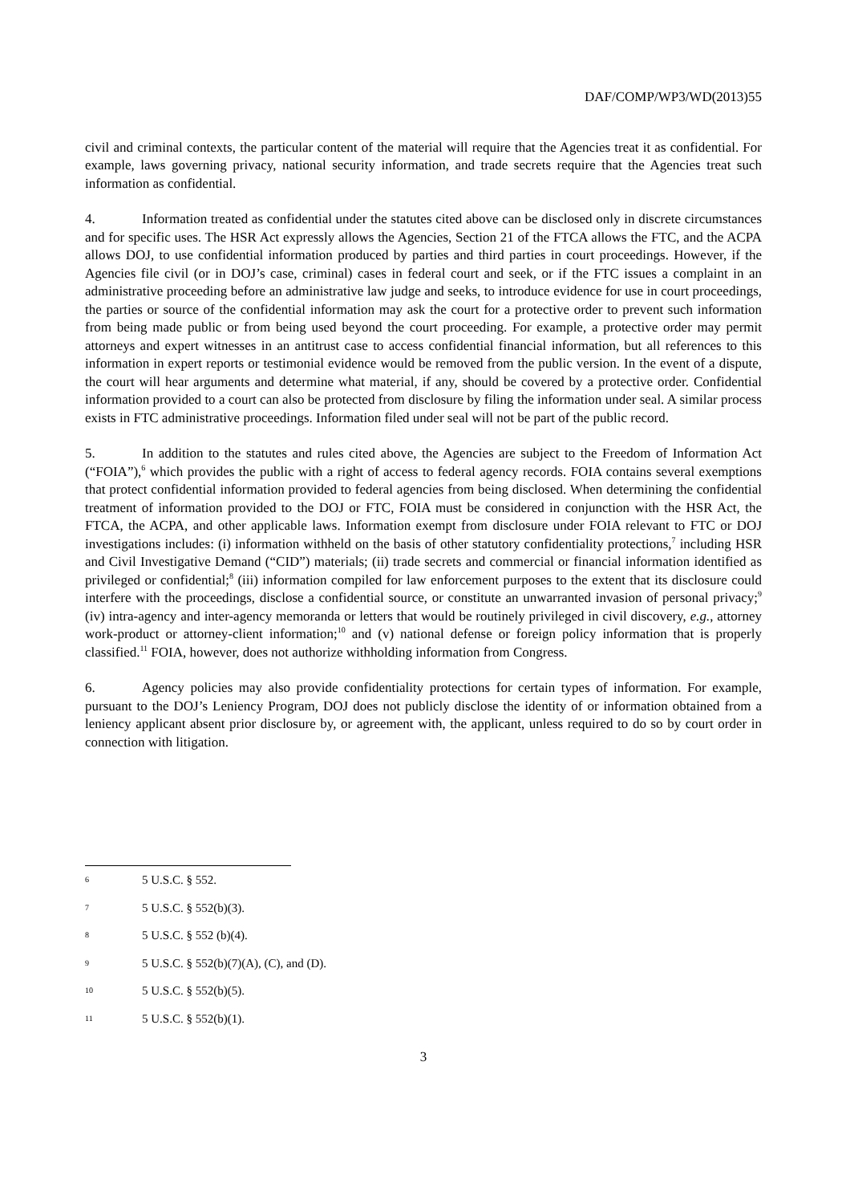DAF/COMP/WP3/WD(2013)55
civil and criminal contexts, the particular content of the material will require that the Agencies treat it as confidential. For example, laws governing privacy, national security information, and trade secrets require that the Agencies treat such information as confidential.
4. Information treated as confidential under the statutes cited above can be disclosed only in discrete circumstances and for specific uses. The HSR Act expressly allows the Agencies, Section 21 of the FTCA allows the FTC, and the ACPA allows DOJ, to use confidential information produced by parties and third parties in court proceedings. However, if the Agencies file civil (or in DOJ’s case, criminal) cases in federal court and seek, or if the FTC issues a complaint in an administrative proceeding before an administrative law judge and seeks, to introduce evidence for use in court proceedings, the parties or source of the confidential information may ask the court for a protective order to prevent such information from being made public or from being used beyond the court proceeding. For example, a protective order may permit attorneys and expert witnesses in an antitrust case to access confidential financial information, but all references to this information in expert reports or testimonial evidence would be removed from the public version. In the event of a dispute, the court will hear arguments and determine what material, if any, should be covered by a protective order. Confidential information provided to a court can also be protected from disclosure by filing the information under seal. A similar process exists in FTC administrative proceedings. Information filed under seal will not be part of the public record.
5. In addition to the statutes and rules cited above, the Agencies are subject to the Freedom of Information Act (“FOIA”),<sup>6</sup> which provides the public with a right of access to federal agency records. FOIA contains several exemptions that protect confidential information provided to federal agencies from being disclosed. When determining the confidential treatment of information provided to the DOJ or FTC, FOIA must be considered in conjunction with the HSR Act, the FTCA, the ACPA, and other applicable laws. Information exempt from disclosure under FOIA relevant to FTC or DOJ investigations includes: (i) information withheld on the basis of other statutory confidentiality protections,<sup>7</sup> including HSR and Civil Investigative Demand (“CID”) materials; (ii) trade secrets and commercial or financial information identified as privileged or confidential;<sup>8</sup> (iii) information compiled for law enforcement purposes to the extent that its disclosure could interfere with the proceedings, disclose a confidential source, or constitute an unwarranted invasion of personal privacy;<sup>9</sup> (iv) intra-agency and inter-agency memoranda or letters that would be routinely privileged in civil discovery, e.g., attorney work-product or attorney-client information;<sup>10</sup> and (v) national defense or foreign policy information that is properly classified.<sup>11</sup> FOIA, however, does not authorize withholding information from Congress.
6. Agency policies may also provide confidentiality protections for certain types of information. For example, pursuant to the DOJ’s Leniency Program, DOJ does not publicly disclose the identity of or information obtained from a leniency applicant absent prior disclosure by, or agreement with, the applicant, unless required to do so by court order in connection with litigation.
6 5 U.S.C. § 552.
7 5 U.S.C. § 552(b)(3).
8 5 U.S.C. § 552 (b)(4).
9 5 U.S.C. § 552(b)(7)(A), (C), and (D).
10 5 U.S.C. § 552(b)(5).
11 5 U.S.C. § 552(b)(1).
3